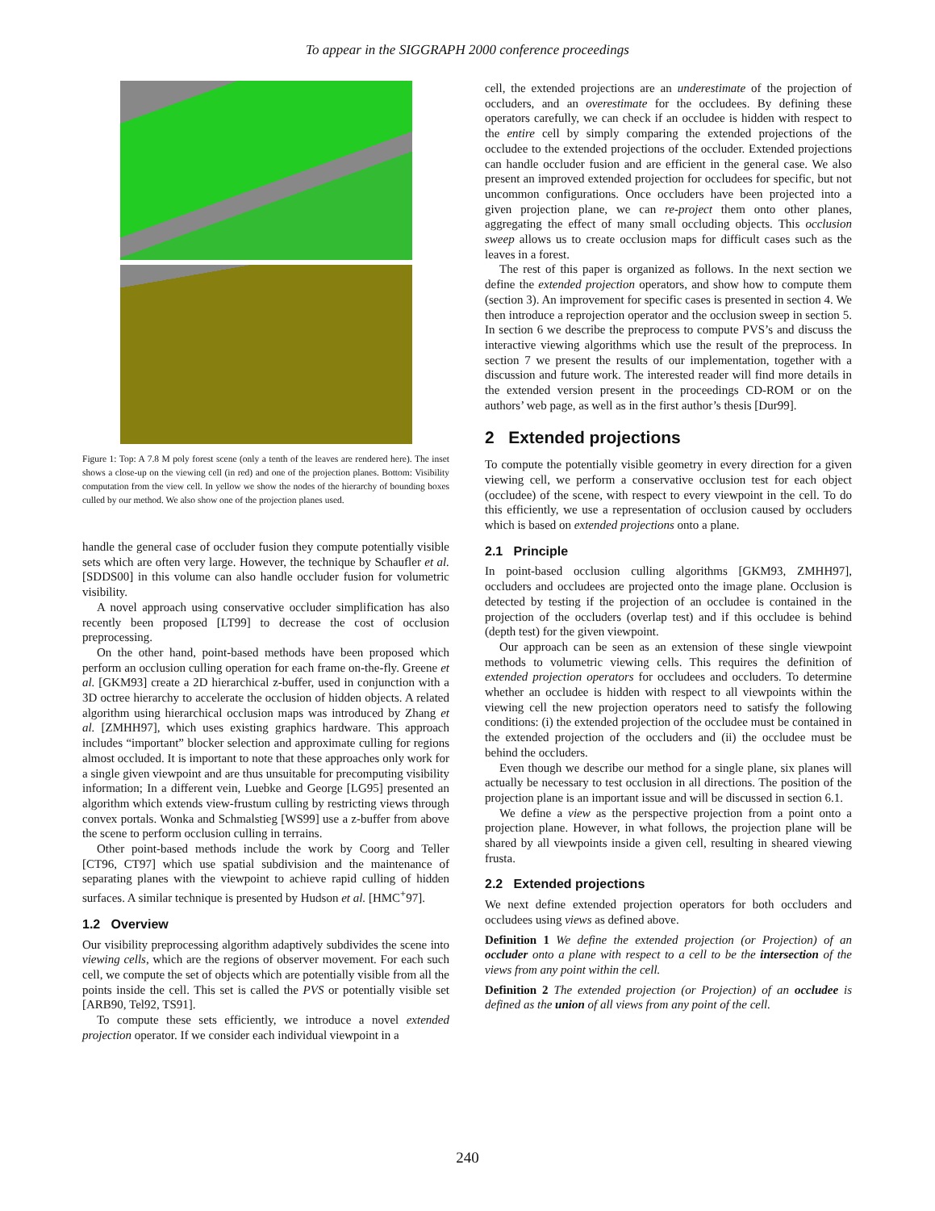To appear in the SIGGRAPH 2000 conference proceedings
Figure 1: Top: A 7.8 M poly forest scene (only a tenth of the leaves are rendered here). The inset shows a close-up on the viewing cell (in red) and one of the projection planes. Bottom: Visibility computation from the view cell. In yellow we show the nodes of the hierarchy of bounding boxes culled by our method. We also show one of the projection planes used.
handle the general case of occluder fusion they compute potentially visible sets which are often very large. However, the technique by Schaufler et al. [SDDS00] in this volume can also handle occluder fusion for volumetric visibility.
A novel approach using conservative occluder simplification has also recently been proposed [LT99] to decrease the cost of occlusion preprocessing.
On the other hand, point-based methods have been proposed which perform an occlusion culling operation for each frame on-the-fly. Greene et al. [GKM93] create a 2D hierarchical z-buffer, used in conjunction with a 3D octree hierarchy to accelerate the occlusion of hidden objects. A related algorithm using hierarchical occlusion maps was introduced by Zhang et al. [ZMHH97], which uses existing graphics hardware. This approach includes “important” blocker selection and approximate culling for regions almost occluded. It is important to note that these approaches only work for a single given viewpoint and are thus unsuitable for precomputing visibility information; In a different vein, Luebke and George [LG95] presented an algorithm which extends view-frustum culling by restricting views through convex portals. Wonka and Schmalstieg [WS99] use a z-buffer from above the scene to perform occlusion culling in terrains.
Other point-based methods include the work by Coorg and Teller [CT96, CT97] which use spatial subdivision and the maintenance of separating planes with the viewpoint to achieve rapid culling of hidden surfaces. A similar technique is presented by Hudson et al. [HMC<sup>+</sup>97].
1.2 Overview
Our visibility preprocessing algorithm adaptively subdivides the scene into viewing cells, which are the regions of observer movement. For each such cell, we compute the set of objects which are potentially visible from all the points inside the cell. This set is called the PVS or potentially visible set [ARB90, Tel92, TS91].
To compute these sets efficiently, we introduce a novel extended projection operator. If we consider each individual viewpoint in a
cell, the extended projections are an underestimate of the projection of occluders, and an overestimate for the occludees. By defining these operators carefully, we can check if an occludee is hidden with respect to the entire cell by simply comparing the extended projections of the occludee to the extended projections of the occluder. Extended projections can handle occluder fusion and are efficient in the general case. We also present an improved extended projection for occludees for specific, but not uncommon configurations. Once occluders have been projected into a given projection plane, we can re-project them onto other planes, aggregating the effect of many small occluding objects. This occlusion sweep allows us to create occlusion maps for difficult cases such as the leaves in a forest.
The rest of this paper is organized as follows. In the next section we define the extended projection operators, and show how to compute them (section 3). An improvement for specific cases is presented in section 4. We then introduce a reprojection operator and the occlusion sweep in section 5. In section 6 we describe the preprocess to compute PVS’s and discuss the interactive viewing algorithms which use the result of the preprocess. In section 7 we present the results of our implementation, together with a discussion and future work. The interested reader will find more details in the extended version present in the proceedings CD-ROM or on the authors’ web page, as well as in the first author’s thesis [Dur99].
2 Extended projections
To compute the potentially visible geometry in every direction for a given viewing cell, we perform a conservative occlusion test for each object (occludee) of the scene, with respect to every viewpoint in the cell. To do this efficiently, we use a representation of occlusion caused by occluders which is based on extended projections onto a plane.
2.1 Principle
In point-based occlusion culling algorithms [GKM93, ZMHH97], occluders and occludees are projected onto the image plane. Occlusion is detected by testing if the projection of an occludee is contained in the projection of the occluders (overlap test) and if this occludee is behind (depth test) for the given viewpoint.
Our approach can be seen as an extension of these single viewpoint methods to volumetric viewing cells. This requires the definition of extended projection operators for occludees and occluders. To determine whether an occludee is hidden with respect to all viewpoints within the viewing cell the new projection operators need to satisfy the following conditions: (i) the extended projection of the occludee must be contained in the extended projection of the occluders and (ii) the occludee must be behind the occluders.
Even though we describe our method for a single plane, six planes will actually be necessary to test occlusion in all directions. The position of the projection plane is an important issue and will be discussed in section 6.1.
We define a view as the perspective projection from a point onto a projection plane. However, in what follows, the projection plane will be shared by all viewpoints inside a given cell, resulting in sheared viewing frusta.
2.2 Extended projections
We next define extended projection operators for both occluders and occludees using views as defined above.
Definition 1 We define the extended projection (or Projection) of an occluder onto a plane with respect to a cell to be the intersection of the views from any point within the cell.
Definition 2 The extended projection (or Projection) of an occludee is defined as the union of all views from any point of the cell.
240